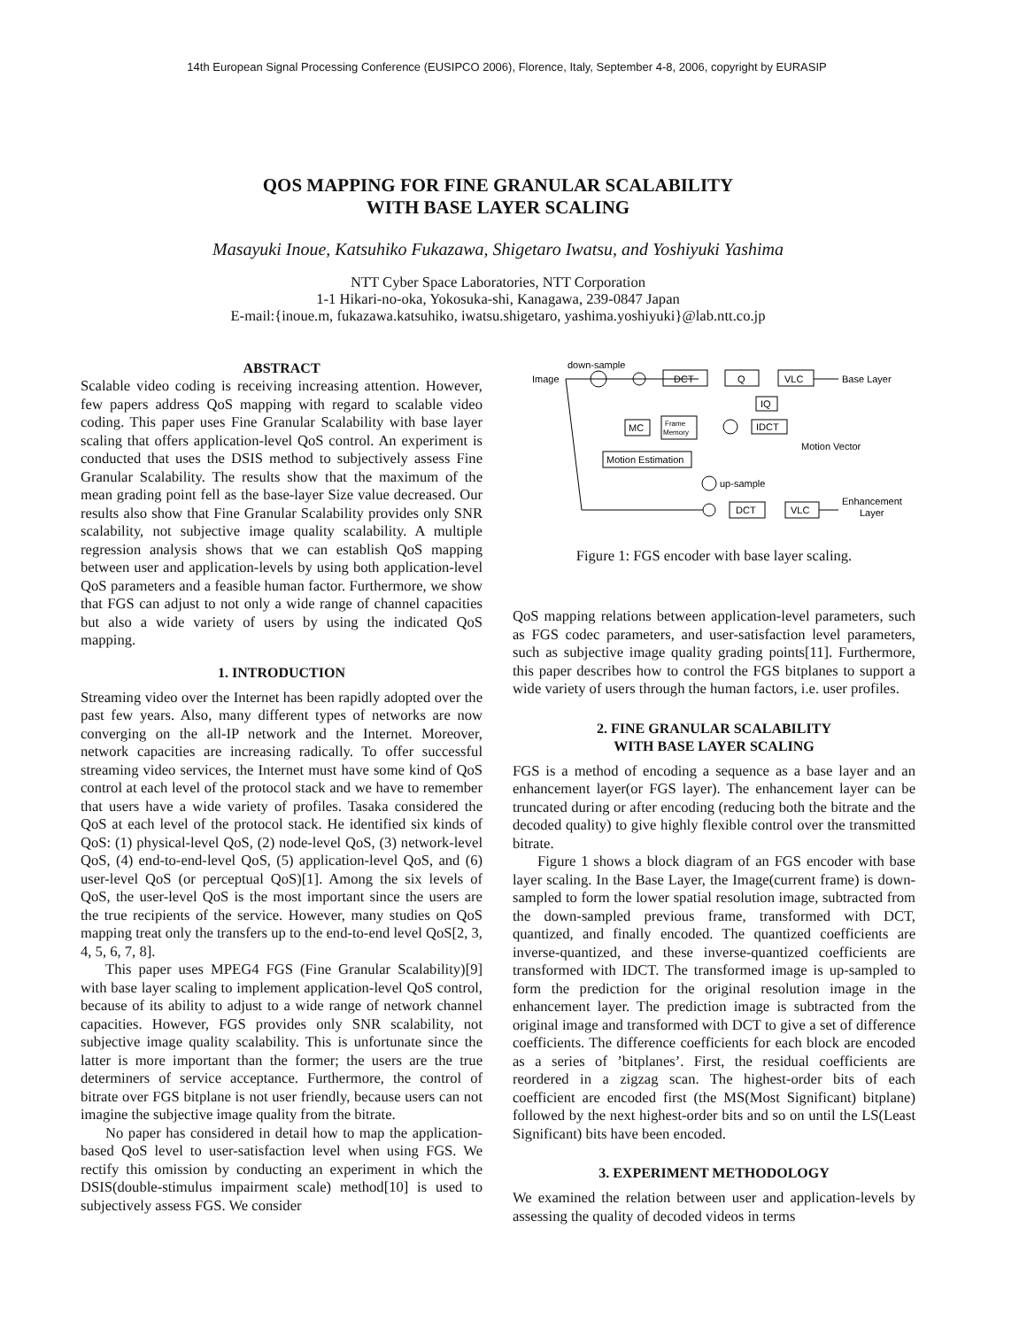14th European Signal Processing Conference (EUSIPCO 2006), Florence, Italy, September 4-8, 2006, copyright by EURASIP
QOS MAPPING FOR FINE GRANULAR SCALABILITY
WITH BASE LAYER SCALING
Masayuki Inoue, Katsuhiko Fukazawa, Shigetaro Iwatsu, and Yoshiyuki Yashima
NTT Cyber Space Laboratories, NTT Corporation
1-1 Hikari-no-oka, Yokosuka-shi, Kanagawa, 239-0847 Japan
E-mail:{inoue.m, fukazawa.katsuhiko, iwatsu.shigetaro, yashima.yoshiyuki}@lab.ntt.co.jp
ABSTRACT
Scalable video coding is receiving increasing attention. However, few papers address QoS mapping with regard to scalable video coding. This paper uses Fine Granular Scalability with base layer scaling that offers application-level QoS control. An experiment is conducted that uses the DSIS method to subjectively assess Fine Granular Scalability. The results show that the maximum of the mean grading point fell as the base-layer Size value decreased. Our results also show that Fine Granular Scalability provides only SNR scalability, not subjective image quality scalability. A multiple regression analysis shows that we can establish QoS mapping between user and application-levels by using both application-level QoS parameters and a feasible human factor. Furthermore, we show that FGS can adjust to not only a wide range of channel capacities but also a wide variety of users by using the indicated QoS mapping.
1. INTRODUCTION
Streaming video over the Internet has been rapidly adopted over the past few years. Also, many different types of networks are now converging on the all-IP network and the Internet. Moreover, network capacities are increasing radically. To offer successful streaming video services, the Internet must have some kind of QoS control at each level of the protocol stack and we have to remember that users have a wide variety of profiles. Tasaka considered the QoS at each level of the protocol stack. He identified six kinds of QoS: (1) physical-level QoS, (2) node-level QoS, (3) network-level QoS, (4) end-to-end-level QoS, (5) application-level QoS, and (6) user-level QoS (or perceptual QoS)[1]. Among the six levels of QoS, the user-level QoS is the most important since the users are the true recipients of the service. However, many studies on QoS mapping treat only the transfers up to the end-to-end level QoS[2, 3, 4, 5, 6, 7, 8].
This paper uses MPEG4 FGS (Fine Granular Scalability)[9] with base layer scaling to implement application-level QoS control, because of its ability to adjust to a wide range of network channel capacities. However, FGS provides only SNR scalability, not subjective image quality scalability. This is unfortunate since the latter is more important than the former; the users are the true determiners of service acceptance. Furthermore, the control of bitrate over FGS bitplane is not user friendly, because users can not imagine the subjective image quality from the bitrate.
No paper has considered in detail how to map the application-based QoS level to user-satisfaction level when using FGS. We rectify this omission by conducting an experiment in which the DSIS(double-stimulus impairment scale) method[10] is used to subjectively assess FGS. We consider
Image
down-sample
DCT
Q
VLC
Base Layer
IQ
IDCT
MC
Frame
Memory
Motion Vector
Motion Estimation
up-sample
DCT
VLC
Enhancement
Layer
Figure 1: FGS encoder with base layer scaling.
QoS mapping relations between application-level parameters, such as FGS codec parameters, and user-satisfaction level parameters, such as subjective image quality grading points[11]. Furthermore, this paper describes how to control the FGS bitplanes to support a wide variety of users through the human factors, i.e. user profiles.
2. FINE GRANULAR SCALABILITY
WITH BASE LAYER SCALING
FGS is a method of encoding a sequence as a base layer and an enhancement layer(or FGS layer). The enhancement layer can be truncated during or after encoding (reducing both the bitrate and the decoded quality) to give highly flexible control over the transmitted bitrate.
Figure 1 shows a block diagram of an FGS encoder with base layer scaling. In the Base Layer, the Image(current frame) is down-sampled to form the lower spatial resolution image, subtracted from the down-sampled previous frame, transformed with DCT, quantized, and finally encoded. The quantized coefficients are inverse-quantized, and these inverse-quantized coefficients are transformed with IDCT. The transformed image is up-sampled to form the prediction for the original resolution image in the enhancement layer. The prediction image is subtracted from the original image and transformed with DCT to give a set of difference coefficients. The difference coefficients for each block are encoded as a series of ’bitplanes’. First, the residual coefficients are reordered in a zigzag scan. The highest-order bits of each coefficient are encoded first (the MS(Most Significant) bitplane) followed by the next highest-order bits and so on until the LS(Least Significant) bits have been encoded.
3. EXPERIMENT METHODOLOGY
We examined the relation between user and application-levels by assessing the quality of decoded videos in terms